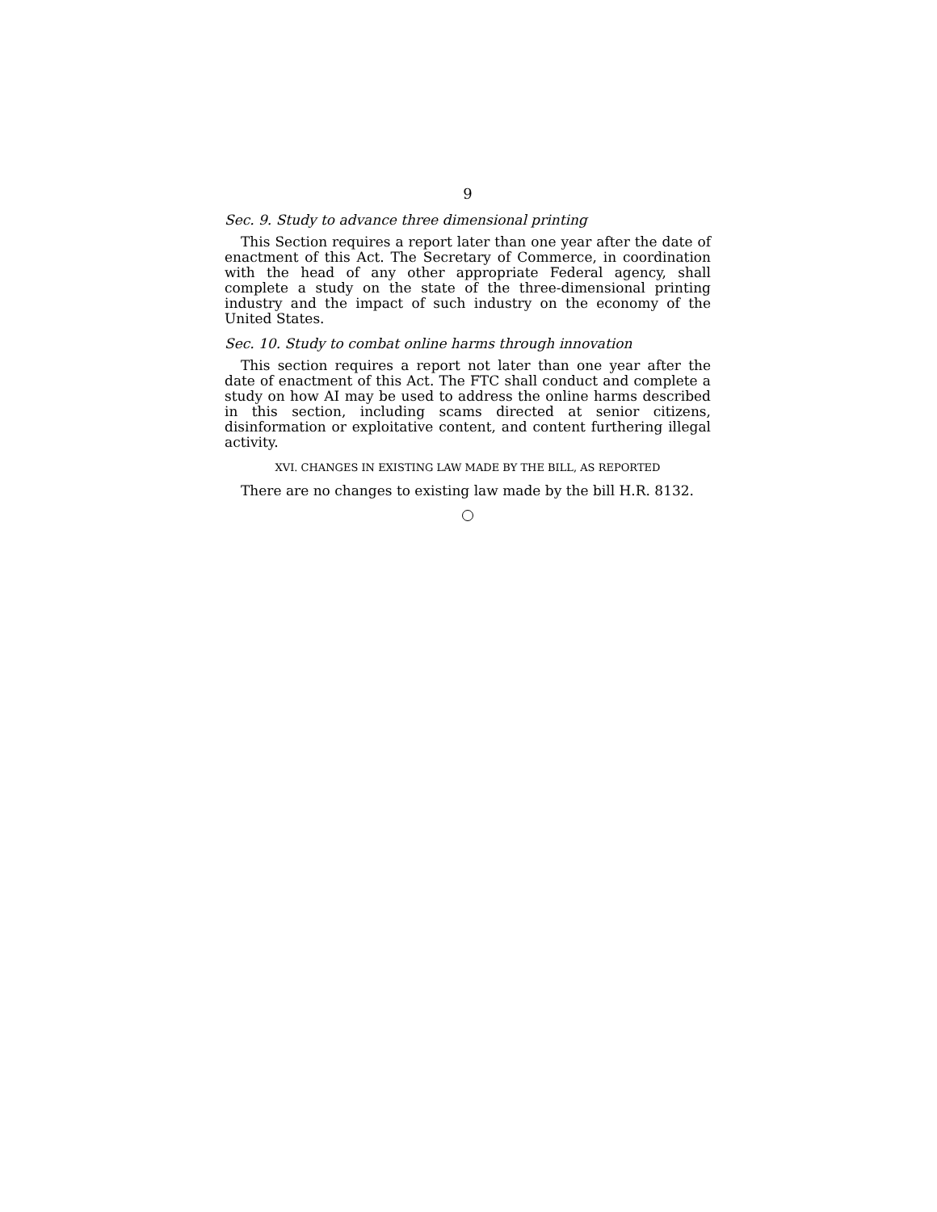9
Sec. 9. Study to advance three dimensional printing
This Section requires a report later than one year after the date of enactment of this Act. The Secretary of Commerce, in coordination with the head of any other appropriate Federal agency, shall complete a study on the state of the three-dimensional printing industry and the impact of such industry on the economy of the United States.
Sec. 10. Study to combat online harms through innovation
This section requires a report not later than one year after the date of enactment of this Act. The FTC shall conduct and complete a study on how AI may be used to address the online harms described in this section, including scams directed at senior citizens, disinformation or exploitative content, and content furthering illegal activity.
XVI. CHANGES IN EXISTING LAW MADE BY THE BILL, AS REPORTED
There are no changes to existing law made by the bill H.R. 8132.